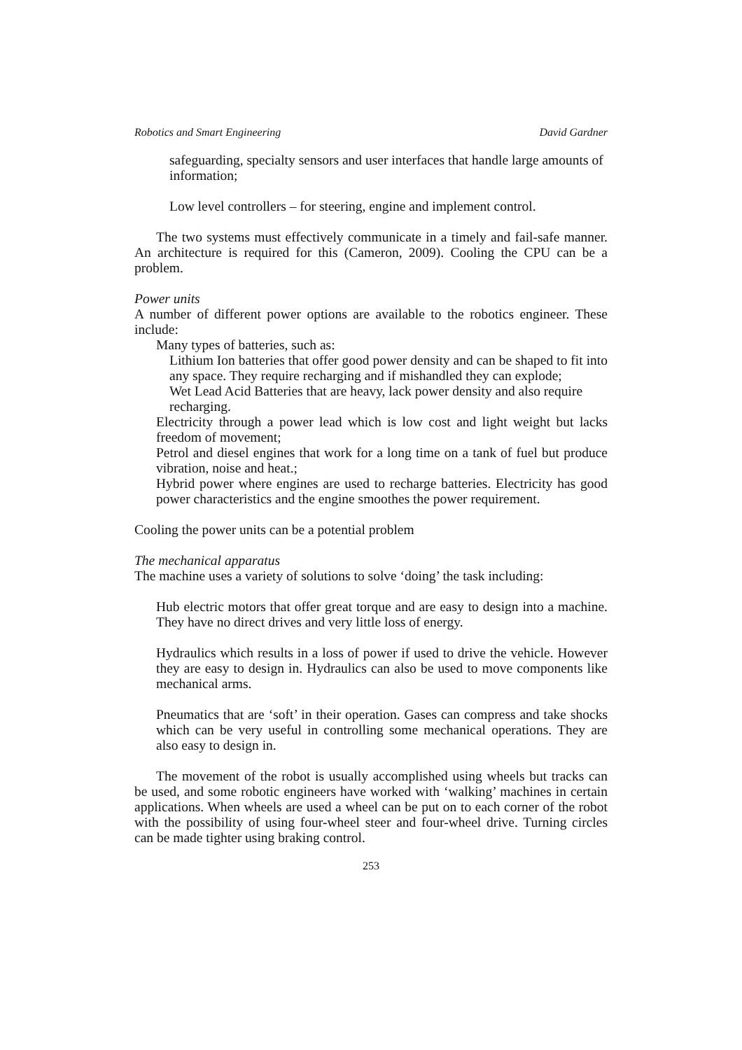Robotics and Smart Engineering David Gardner
safeguarding, specialty sensors and user interfaces that handle large amounts of information;
Low level controllers – for steering, engine and implement control.
The two systems must effectively communicate in a timely and fail-safe manner. An architecture is required for this (Cameron, 2009). Cooling the CPU can be a problem.
Power units
A number of different power options are available to the robotics engineer. These include:
Many types of batteries, such as:
Lithium Ion batteries that offer good power density and can be shaped to fit into any space. They require recharging and if mishandled they can explode;
Wet Lead Acid Batteries that are heavy, lack power density and also require recharging.
Electricity through a power lead which is low cost and light weight but lacks freedom of movement;
Petrol and diesel engines that work for a long time on a tank of fuel but produce vibration, noise and heat.;
Hybrid power where engines are used to recharge batteries. Electricity has good power characteristics and the engine smoothes the power requirement.
Cooling the power units can be a potential problem
The mechanical apparatus
The machine uses a variety of solutions to solve ‘doing’ the task including:
Hub electric motors that offer great torque and are easy to design into a machine. They have no direct drives and very little loss of energy.
Hydraulics which results in a loss of power if used to drive the vehicle. However they are easy to design in. Hydraulics can also be used to move components like mechanical arms.
Pneumatics that are ‘soft’ in their operation. Gases can compress and take shocks which can be very useful in controlling some mechanical operations. They are also easy to design in.
The movement of the robot is usually accomplished using wheels but tracks can be used, and some robotic engineers have worked with ‘walking’ machines in certain applications. When wheels are used a wheel can be put on to each corner of the robot with the possibility of using four-wheel steer and four-wheel drive. Turning circles can be made tighter using braking control.
253